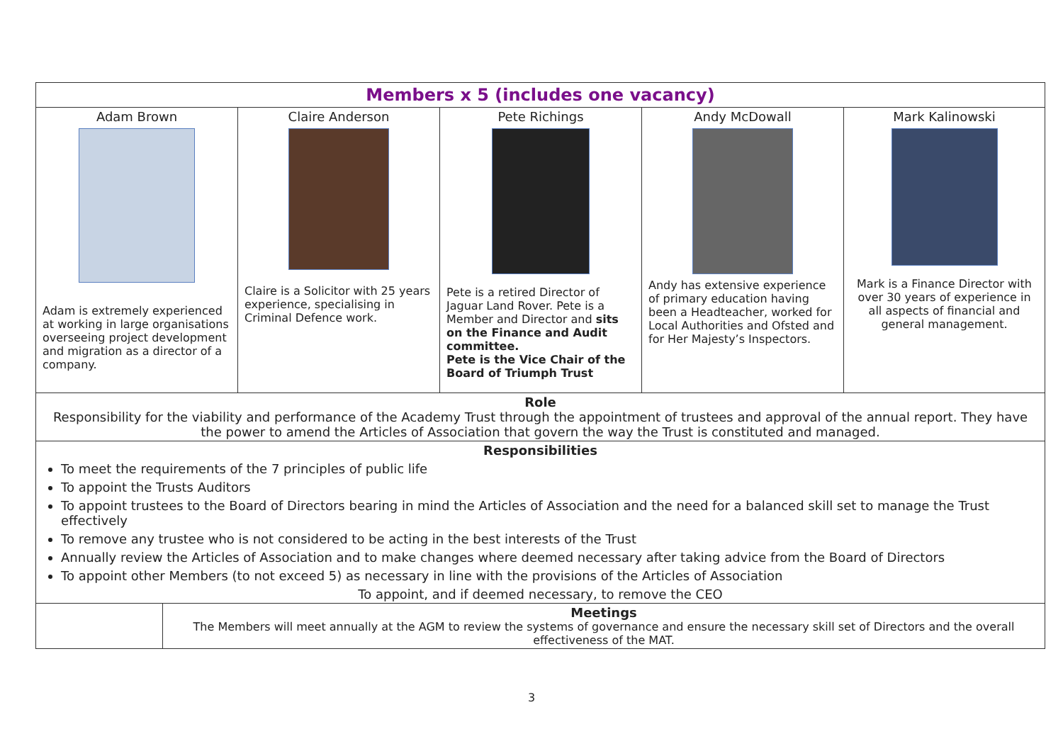| Members x 5 (includes one vacancy) | | | | |
| Adam Brown Adam is extremely experienced at working in large organisations overseeing project development and migration as a director of a company. | Claire Anderson Claire is a Solicitor with 25 years experience, specialising in Criminal Defence work. | Pete Richings Pete is a retired Director of Jaguar Land Rover. Pete is a Member and Director and sits on the Finance and Audit committee. Pete is the Vice Chair of the Board of Triumph Trust | Andy McDowall Andy has extensive experience of primary education having been a Headteacher, worked for Local Authorities and Ofsted and for Her Majesty’s Inspectors. | Mark Kalinowski Mark is a Finance Director with over 30 years of experience in all aspects of financial and general management. |
| Role Responsibility for the viability and performance of the Academy Trust through the appointment of trustees and approval of the annual report. They have the power to amend the Articles of Association that govern the way the Trust is constituted and managed. | | | | |
| Responsibilities To meet the requirements of the 7 principles of public life To appoint the Trusts Auditors To appoint trustees to the Board of Directors bearing in mind the Articles of Association and the need for a balanced skill set to manage the Trust effectively To remove any trustee who is not considered to be acting in the best interests of the Trust Annually review the Articles of Association and to make changes where deemed necessary after taking advice from the Board of Directors To appoint other Members (to not exceed 5) as necessary in line with the provisions of the Articles of Association To appoint, and if deemed necessary, to remove the CEO | | | | |
| | Meetings The Members will meet annually at the AGM to review the systems of governance and ensure the necessary skill set of Directors and the overall effectiveness of the MAT. |
3